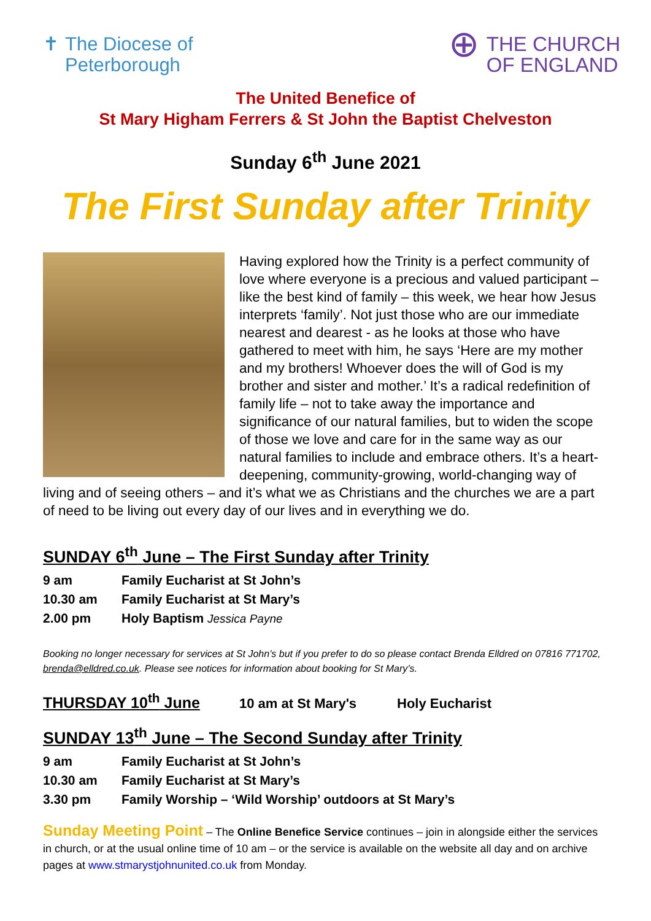✝ The Diocese of
Peterborough
⊕ THE CHURCH
OF ENGLAND
The United Benefice of
St Mary Higham Ferrers & St John the Baptist Chelveston
Sunday 6<sup>th</sup> June 2021
The First Sunday after Trinity
Having explored how the Trinity is a perfect community of love where everyone is a precious and valued participant – like the best kind of family – this week, we hear how Jesus interprets ‘family’. Not just those who are our immediate nearest and dearest - as he looks at those who have gathered to meet with him, he says ‘Here are my mother and my brothers! Whoever does the will of God is my brother and sister and mother.’ It’s a radical redefinition of family life – not to take away the importance and significance of our natural families, but to widen the scope of those we love and care for in the same way as our natural families to include and embrace others. It’s a heart-deepening, community-growing, world-changing way of living and of seeing others – and it’s what we as Christians and the churches we are a part of need to be living out every day of our lives and in everything we do.
SUNDAY 6<sup>th</sup> June – The First Sunday after Trinity
9 am Family Eucharist at St John’s
10.30 am Family Eucharist at St Mary’s
2.00 pm Holy Baptism Jessica Payne
Booking no longer necessary for services at St John’s but if you prefer to do so please contact Brenda Elldred on 07816 771702, brenda@elldred.co.uk. Please see notices for information about booking for St Mary’s.
THURSDAY 10<sup>th</sup> June 10 am at St Mary's Holy Eucharist
SUNDAY 13<sup>th</sup> June – The Second Sunday after Trinity
9 am Family Eucharist at St John’s
10.30 am Family Eucharist at St Mary’s
3.30 pm Family Worship – ‘Wild Worship’ outdoors at St Mary’s
Sunday Meeting Point – The Online Benefice Service continues – join in alongside either the services in church, or at the usual online time of 10 am – or the service is available on the website all day and on archive pages at www.stmarystjohnunited.co.uk from Monday.